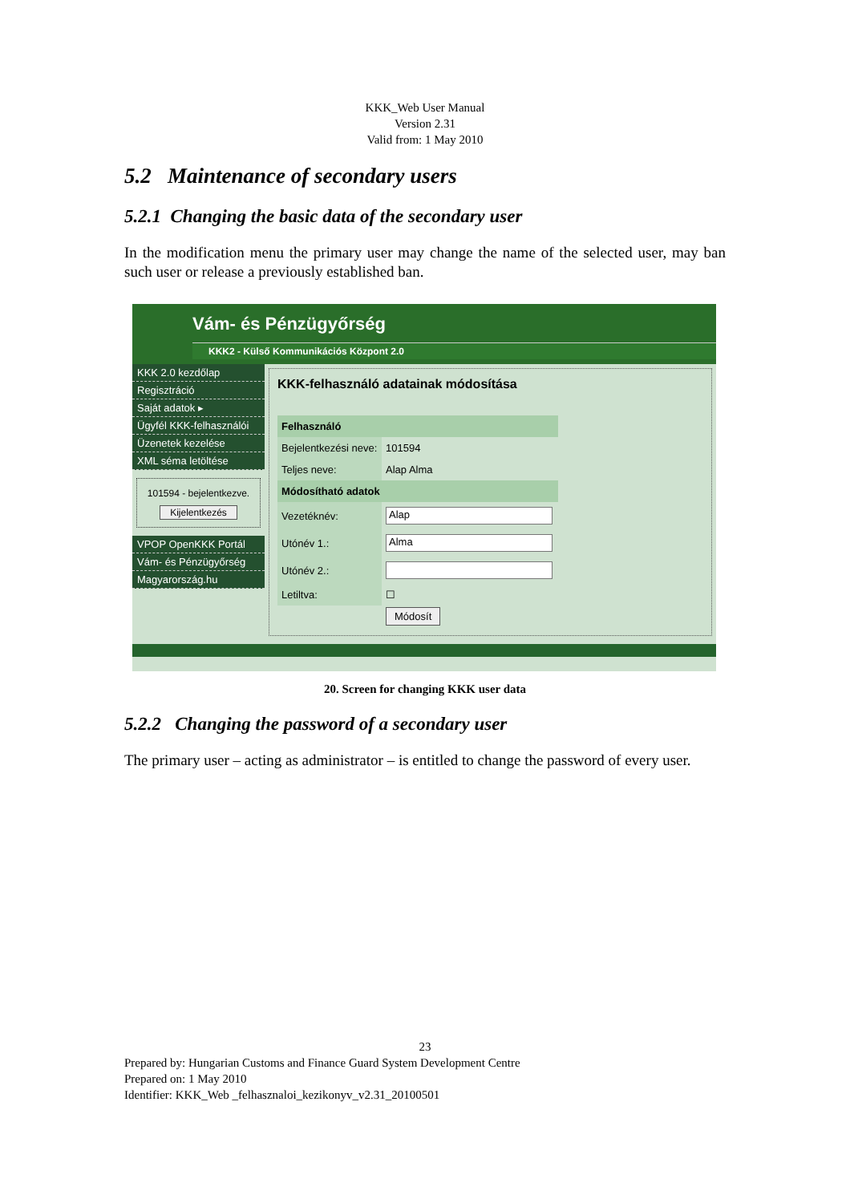KKK_Web User Manual
Version 2.31
Valid from: 1 May 2010
5.2 Maintenance of secondary users
5.2.1 Changing the basic data of the secondary user
In the modification menu the primary user may change the name of the selected user, may ban such user or release a previously established ban.
Vám- és Pénzügyőrség
KKK2 - Külső Kommunikációs Központ 2.0
KKK 2.0 kezdőlap
Regisztráció
Saját adatok ▸
Ügyfél KKK-felhasználói
Üzenetek kezelése
XML séma letöltése
101594 - bejelentkezve.
Kijelentkezés
VPOP OpenKKK Portál
Vám- és Pénzügyőrség
Magyarország.hu
KKK-felhasználó adatainak módosítása
| Felhasználó | |
| Bejelentkezési neve: | 101594 |
| Teljes neve: | Alap Alma |
| Módosítható adatok | |
| Vezetéknév: | Alap |
| Utónév 1.: | Alma |
| Utónév 2.: | |
| Letiltva: | ☐ |
| | Módosít |
20. Screen for changing KKK user data
5.2.2 Changing the password of a secondary user
The primary user – acting as administrator – is entitled to change the password of every user.
23
Prepared by: Hungarian Customs and Finance Guard System Development Centre
Prepared on: 1 May 2010
Identifier: KKK_Web _felhasznaloi_kezikonyv_v2.31_20100501